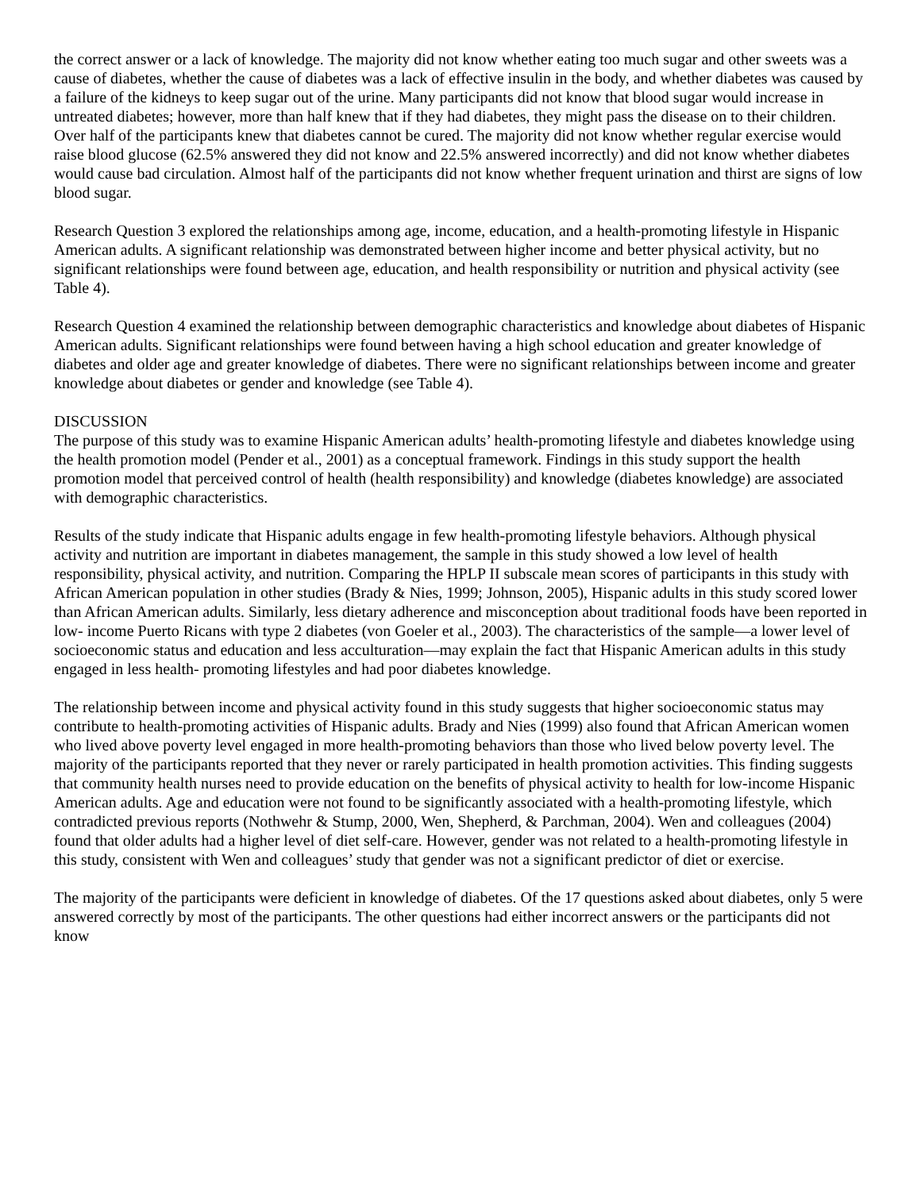the correct answer or a lack of knowledge. The majority did not know whether eating too much sugar and other sweets was a cause of diabetes, whether the cause of diabetes was a lack of effective insulin in the body, and whether diabetes was caused by a failure of the kidneys to keep sugar out of the urine. Many participants did not know that blood sugar would increase in untreated diabetes; however, more than half knew that if they had diabetes, they might pass the disease on to their children. Over half of the participants knew that diabetes cannot be cured. The majority did not know whether regular exercise would raise blood glucose (62.5% answered they did not know and 22.5% answered incorrectly) and did not know whether diabetes would cause bad circulation. Almost half of the participants did not know whether frequent urination and thirst are signs of low blood sugar.
Research Question 3 explored the relationships among age, income, education, and a health-promoting lifestyle in Hispanic American adults. A significant relationship was demonstrated between higher income and better physical activity, but no significant relationships were found between age, education, and health responsibility or nutrition and physical activity (see Table 4).
Research Question 4 examined the relationship between demographic characteristics and knowledge about diabetes of Hispanic American adults. Significant relationships were found between having a high school education and greater knowledge of diabetes and older age and greater knowledge of diabetes. There were no significant relationships between income and greater knowledge about diabetes or gender and knowledge (see Table 4).
DISCUSSION
The purpose of this study was to examine Hispanic American adults’ health-promoting lifestyle and diabetes knowledge using the health promotion model (Pender et al., 2001) as a conceptual framework. Findings in this study support the health promotion model that perceived control of health (health responsibility) and knowledge (diabetes knowledge) are associated with demographic characteristics.
Results of the study indicate that Hispanic adults engage in few health-promoting lifestyle behaviors. Although physical activity and nutrition are important in diabetes management, the sample in this study showed a low level of health responsibility, physical activity, and nutrition. Comparing the HPLP II subscale mean scores of participants in this study with African American population in other studies (Brady & Nies, 1999; Johnson, 2005), Hispanic adults in this study scored lower than African American adults. Similarly, less dietary adherence and misconception about traditional foods have been reported in low- income Puerto Ricans with type 2 diabetes (von Goeler et al., 2003). The characteristics of the sample—a lower level of socioeconomic status and education and less acculturation—may explain the fact that Hispanic American adults in this study engaged in less health- promoting lifestyles and had poor diabetes knowledge.
The relationship between income and physical activity found in this study suggests that higher socioeconomic status may contribute to health-promoting activities of Hispanic adults. Brady and Nies (1999) also found that African American women who lived above poverty level engaged in more health-promoting behaviors than those who lived below poverty level. The majority of the participants reported that they never or rarely participated in health promotion activities. This finding suggests that community health nurses need to provide education on the benefits of physical activity to health for low-income Hispanic American adults. Age and education were not found to be significantly associated with a health-promoting lifestyle, which contradicted previous reports (Nothwehr & Stump, 2000, Wen, Shepherd, & Parchman, 2004). Wen and colleagues (2004) found that older adults had a higher level of diet self-care. However, gender was not related to a health-promoting lifestyle in this study, consistent with Wen and colleagues’ study that gender was not a significant predictor of diet or exercise.
The majority of the participants were deficient in knowledge of diabetes. Of the 17 questions asked about diabetes, only 5 were answered correctly by most of the participants. The other questions had either incorrect answers or the participants did not know